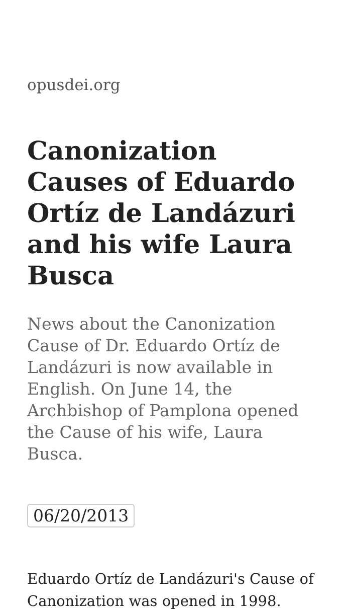opusdei.org
Canonization Causes of Eduardo Ortíz de Landázuri and his wife Laura Busca
News about the Canonization Cause of Dr. Eduardo Ortíz de Landázuri is now available in English. On June 14, the Archbishop of Pamplona opened the Cause of his wife, Laura Busca.
06/20/2013
Eduardo Ortíz de Landázuri's Cause of Canonization was opened in 1998.